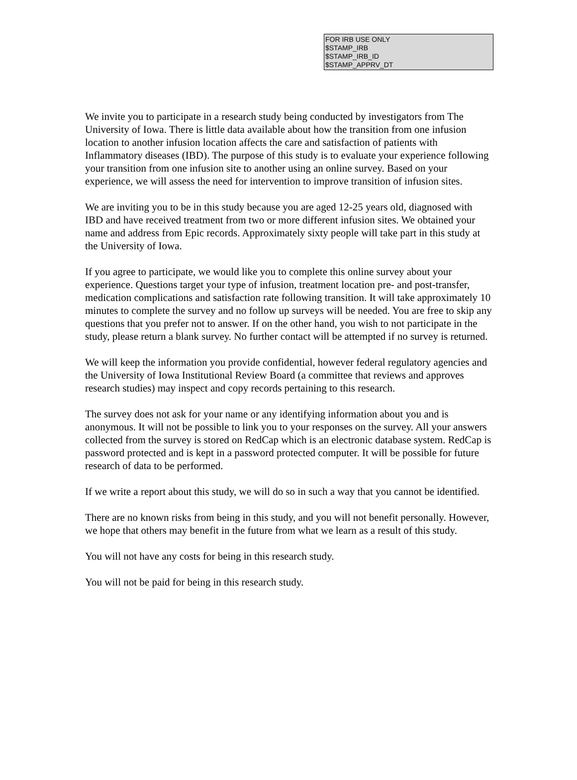FOR IRB USE ONLY
$STAMP_IRB
$STAMP_IRB_ID
$STAMP_APPRV_DT
We invite you to participate in a research study being conducted by investigators from The University of Iowa. There is little data available about how the transition from one infusion location to another infusion location affects the care and satisfaction of patients with Inflammatory diseases (IBD). The purpose of this study is to evaluate your experience following your transition from one infusion site to another using an online survey. Based on your experience, we will assess the need for intervention to improve transition of infusion sites.
We are inviting you to be in this study because you are aged 12-25 years old, diagnosed with IBD and have received treatment from two or more different infusion sites. We obtained your name and address from Epic records. Approximately sixty people will take part in this study at the University of Iowa.
If you agree to participate, we would like you to complete this online survey about your experience. Questions target your type of infusion, treatment location pre- and post-transfer, medication complications and satisfaction rate following transition. It will take approximately 10 minutes to complete the survey and no follow up surveys will be needed. You are free to skip any questions that you prefer not to answer. If on the other hand, you wish to not participate in the study, please return a blank survey. No further contact will be attempted if no survey is returned.
We will keep the information you provide confidential, however federal regulatory agencies and the University of Iowa Institutional Review Board (a committee that reviews and approves research studies) may inspect and copy records pertaining to this research.
The survey does not ask for your name or any identifying information about you and is anonymous. It will not be possible to link you to your responses on the survey. All your answers collected from the survey is stored on RedCap which is an electronic database system. RedCap is password protected and is kept in a password protected computer. It will be possible for future research of data to be performed.
If we write a report about this study, we will do so in such a way that you cannot be identified.
There are no known risks from being in this study, and you will not benefit personally. However, we hope that others may benefit in the future from what we learn as a result of this study.
You will not have any costs for being in this research study.
You will not be paid for being in this research study.